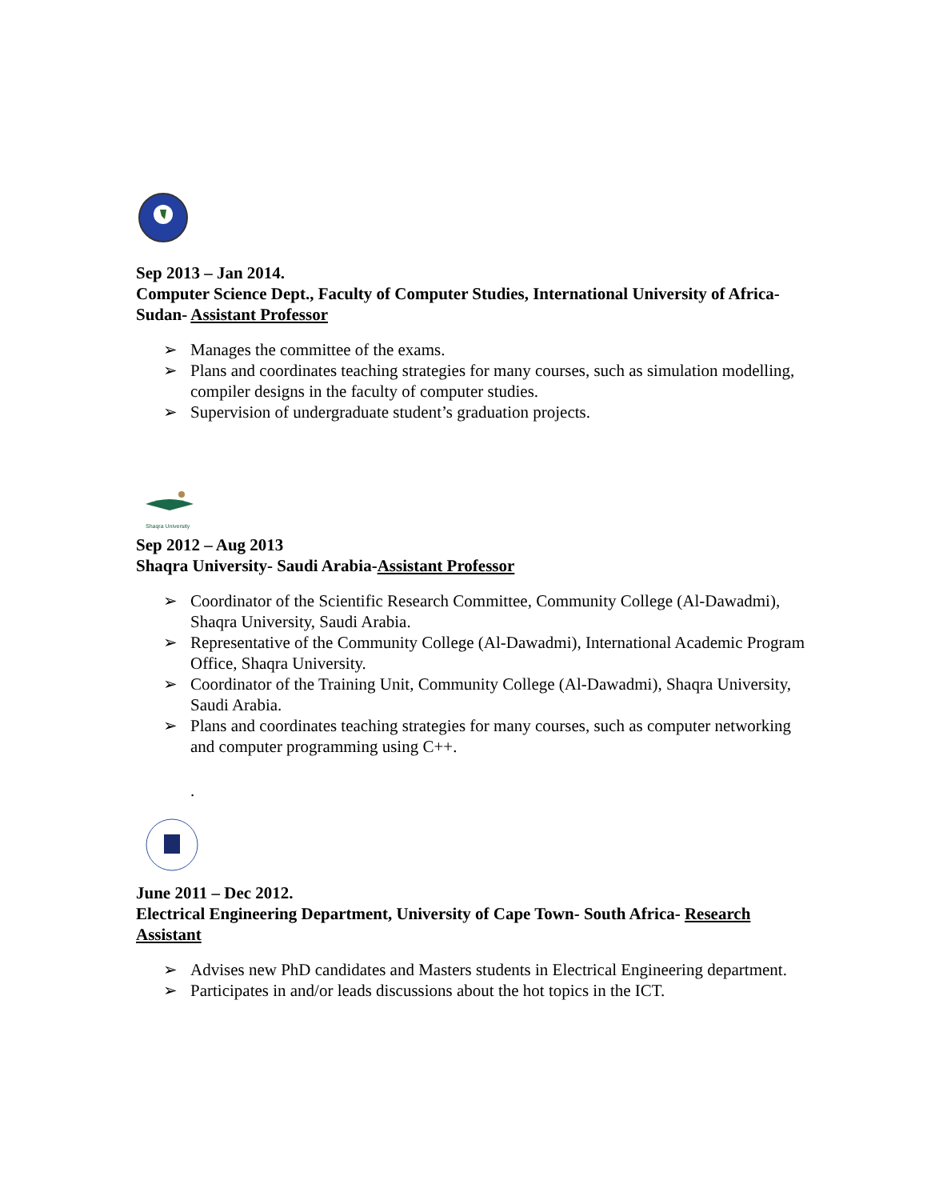Sep 2013 – Jan 2014.
Computer Science Dept., Faculty of Computer Studies, International University of Africa- Sudan- Assistant Professor
➢ Manages the committee of the exams.
➢ Plans and coordinates teaching strategies for many courses, such as simulation modelling, compiler designs in the faculty of computer studies.
➢ Supervision of undergraduate student’s graduation projects.
Shaqra University
Sep 2012 – Aug 2013
Shaqra University- Saudi Arabia-Assistant Professor
➢ Coordinator of the Scientific Research Committee, Community College (Al-Dawadmi), Shaqra University, Saudi Arabia.
➢ Representative of the Community College (Al-Dawadmi), International Academic Program Office, Shaqra University.
➢ Coordinator of the Training Unit, Community College (Al-Dawadmi), Shaqra University, Saudi Arabia.
➢ Plans and coordinates teaching strategies for many courses, such as computer networking and computer programming using C++.
.
June 2011 – Dec 2012.
Electrical Engineering Department, University of Cape Town- South Africa- Research Assistant
➢ Advises new PhD candidates and Masters students in Electrical Engineering department.
➢ Participates in and/or leads discussions about the hot topics in the ICT.